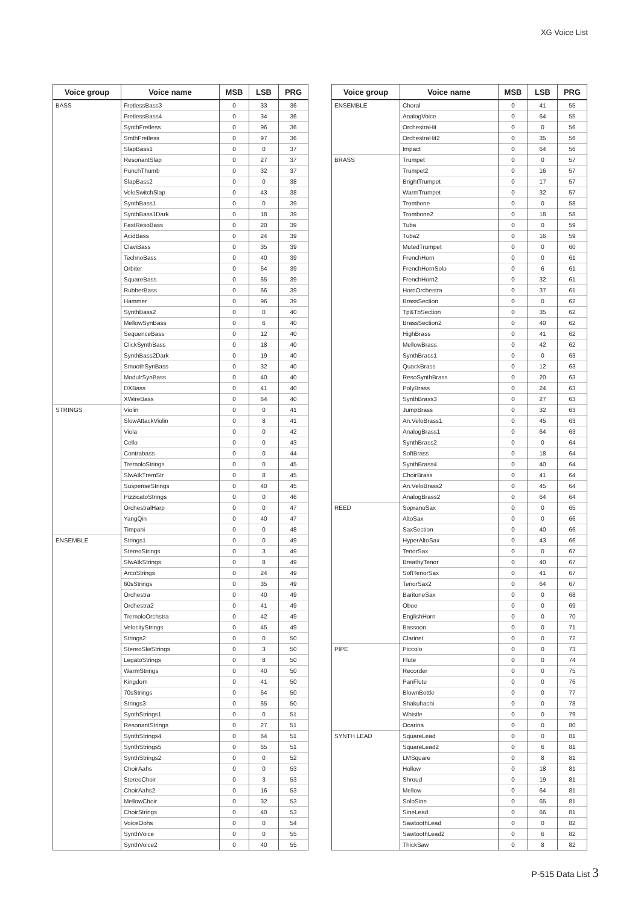XG Voice List
| Voice group | Voice name | MSB | LSB | PRG |
| --- | --- | --- | --- | --- |
| BASS | FretlessBass3 | 0 | 33 | 36 |
| | FretlessBass4 | 0 | 34 | 36 |
| | SynthFretless | 0 | 96 | 36 |
| | SmthFretless | 0 | 97 | 36 |
| | SlapBass1 | 0 | 0 | 37 |
| | ResonantSlap | 0 | 27 | 37 |
| | PunchThumb | 0 | 32 | 37 |
| | SlapBass2 | 0 | 0 | 38 |
| | VeloSwitchSlap | 0 | 43 | 38 |
| | SynthBass1 | 0 | 0 | 39 |
| | SynthBass1Dark | 0 | 18 | 39 |
| | FastResoBass | 0 | 20 | 39 |
| | AcidBass | 0 | 24 | 39 |
| | ClaviBass | 0 | 35 | 39 |
| | TechnoBass | 0 | 40 | 39 |
| | Orbiter | 0 | 64 | 39 |
| | SquareBass | 0 | 65 | 39 |
| | RubberBass | 0 | 66 | 39 |
| | Hammer | 0 | 96 | 39 |
| | SynthBass2 | 0 | 0 | 40 |
| | MellowSynBass | 0 | 6 | 40 |
| | SequenceBass | 0 | 12 | 40 |
| | ClickSynthBass | 0 | 18 | 40 |
| | SynthBass2Dark | 0 | 19 | 40 |
| | SmoothSynBass | 0 | 32 | 40 |
| | ModulrSynBass | 0 | 40 | 40 |
| | DXBass | 0 | 41 | 40 |
| | XWireBass | 0 | 64 | 40 |
| STRINGS | Violin | 0 | 0 | 41 |
| | SlowAttackViolin | 0 | 8 | 41 |
| | Viola | 0 | 0 | 42 |
| | Cello | 0 | 0 | 43 |
| | Contrabass | 0 | 0 | 44 |
| | TremoloStrings | 0 | 0 | 45 |
| | SlwAtkTremStr | 0 | 8 | 45 |
| | SuspenseStrings | 0 | 40 | 45 |
| | PizzicatoStrings | 0 | 0 | 46 |
| | OrchestralHarp | 0 | 0 | 47 |
| | YangQin | 0 | 40 | 47 |
| | Timpani | 0 | 0 | 48 |
| ENSEMBLE | Strings1 | 0 | 0 | 49 |
| | StereoStrings | 0 | 3 | 49 |
| | SlwAtkStrings | 0 | 8 | 49 |
| | ArcoStrings | 0 | 24 | 49 |
| | 60sStrings | 0 | 35 | 49 |
| | Orchestra | 0 | 40 | 49 |
| | Orchestra2 | 0 | 41 | 49 |
| | TremoloOrchstra | 0 | 42 | 49 |
| | VelocityStrings | 0 | 45 | 49 |
| | Strings2 | 0 | 0 | 50 |
| | StereoSlwStrings | 0 | 3 | 50 |
| | LegatoStrings | 0 | 8 | 50 |
| | WarmStrings | 0 | 40 | 50 |
| | Kingdom | 0 | 41 | 50 |
| | 70sStrings | 0 | 64 | 50 |
| | Strings3 | 0 | 65 | 50 |
| | SynthStrings1 | 0 | 0 | 51 |
| | ResonantStrings | 0 | 27 | 51 |
| | SynthStrings4 | 0 | 64 | 51 |
| | SynthStrings5 | 0 | 65 | 51 |
| | SynthStrings2 | 0 | 0 | 52 |
| | ChoirAahs | 0 | 0 | 53 |
| | StereoChoir | 0 | 3 | 53 |
| | ChoirAahs2 | 0 | 16 | 53 |
| | MellowChoir | 0 | 32 | 53 |
| | ChoirStrings | 0 | 40 | 53 |
| | VoiceOohs | 0 | 0 | 54 |
| | SynthVoice | 0 | 0 | 55 |
| | SynthVoice2 | 0 | 40 | 55 |
| Voice group | Voice name | MSB | LSB | PRG |
| --- | --- | --- | --- | --- |
| ENSEMBLE | Choral | 0 | 41 | 55 |
| | AnalogVoice | 0 | 64 | 55 |
| | OrchestraHit | 0 | 0 | 56 |
| | OrchestraHit2 | 0 | 35 | 56 |
| | Impact | 0 | 64 | 56 |
| BRASS | Trumpet | 0 | 0 | 57 |
| | Trumpet2 | 0 | 16 | 57 |
| | BrightTrumpet | 0 | 17 | 57 |
| | WarmTrumpet | 0 | 32 | 57 |
| | Trombone | 0 | 0 | 58 |
| | Trombone2 | 0 | 18 | 58 |
| | Tuba | 0 | 0 | 59 |
| | Tuba2 | 0 | 16 | 59 |
| | MutedTrumpet | 0 | 0 | 60 |
| | FrenchHorn | 0 | 0 | 61 |
| | FrenchHornSolo | 0 | 6 | 61 |
| | FrenchHorn2 | 0 | 32 | 61 |
| | HornOrchestra | 0 | 37 | 61 |
| | BrassSection | 0 | 0 | 62 |
| | Tp&TbSection | 0 | 35 | 62 |
| | BrassSection2 | 0 | 40 | 62 |
| | HighBrass | 0 | 41 | 62 |
| | MellowBrass | 0 | 42 | 62 |
| | SynthBrass1 | 0 | 0 | 63 |
| | QuackBrass | 0 | 12 | 63 |
| | ResoSynthBrass | 0 | 20 | 63 |
| | PolyBrass | 0 | 24 | 63 |
| | SynthBrass3 | 0 | 27 | 63 |
| | JumpBrass | 0 | 32 | 63 |
| | An.VeloBrass1 | 0 | 45 | 63 |
| | AnalogBrass1 | 0 | 64 | 63 |
| | SynthBrass2 | 0 | 0 | 64 |
| | SoftBrass | 0 | 18 | 64 |
| | SynthBrass4 | 0 | 40 | 64 |
| | ChoirBrass | 0 | 41 | 64 |
| | An.VeloBrass2 | 0 | 45 | 64 |
| | AnalogBrass2 | 0 | 64 | 64 |
| REED | SopranoSax | 0 | 0 | 65 |
| | AltoSax | 0 | 0 | 66 |
| | SaxSection | 0 | 40 | 66 |
| | HyperAltoSax | 0 | 43 | 66 |
| | TenorSax | 0 | 0 | 67 |
| | BreathyTenor | 0 | 40 | 67 |
| | SoftTenorSax | 0 | 41 | 67 |
| | TenorSax2 | 0 | 64 | 67 |
| | BaritoneSax | 0 | 0 | 68 |
| | Oboe | 0 | 0 | 69 |
| | EnglishHorn | 0 | 0 | 70 |
| | Bassoon | 0 | 0 | 71 |
| | Clarinet | 0 | 0 | 72 |
| PIPE | Piccolo | 0 | 0 | 73 |
| | Flute | 0 | 0 | 74 |
| | Recorder | 0 | 0 | 75 |
| | PanFlute | 0 | 0 | 76 |
| | BlownBottle | 0 | 0 | 77 |
| | Shakuhachi | 0 | 0 | 78 |
| | Whistle | 0 | 0 | 79 |
| | Ocarina | 0 | 0 | 80 |
| SYNTH LEAD | SquareLead | 0 | 0 | 81 |
| | SquareLead2 | 0 | 6 | 81 |
| | LMSquare | 0 | 8 | 81 |
| | Hollow | 0 | 18 | 81 |
| | Shroud | 0 | 19 | 81 |
| | Mellow | 0 | 64 | 81 |
| | SoloSine | 0 | 65 | 81 |
| | SineLead | 0 | 66 | 81 |
| | SawtoothLead | 0 | 0 | 82 |
| | SawtoothLead2 | 0 | 6 | 82 |
| | ThickSaw | 0 | 8 | 82 |
P-515 Data List 3